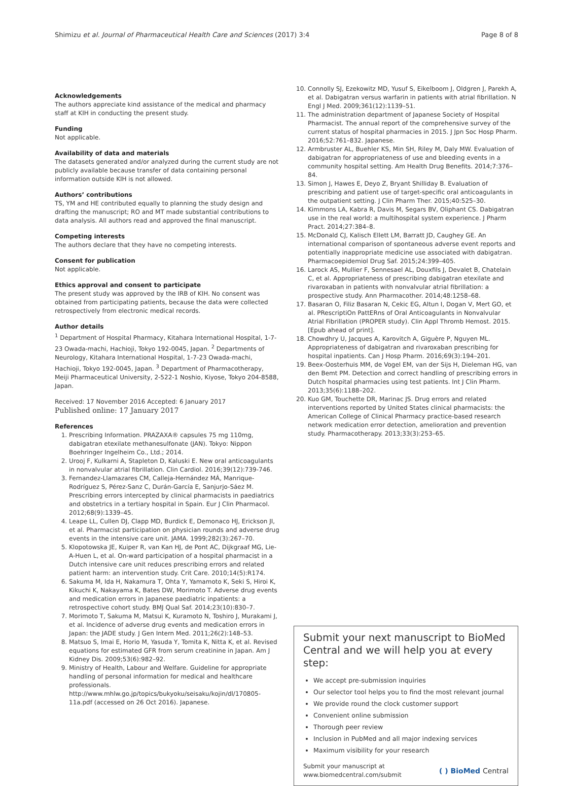Shimizu et al. Journal of Pharmaceutical Health Care and Sciences (2017) 3:4 Page 8 of 8
Acknowledgements
The authors appreciate kind assistance of the medical and pharmacy staff at KIH in conducting the present study.
Funding
Not applicable.
Availability of data and materials
The datasets generated and/or analyzed during the current study are not publicly available because transfer of data containing personal information outside KIH is not allowed.
Authors’ contributions
TS, YM and HE contributed equally to planning the study design and drafting the manuscript; RO and MT made substantial contributions to data analysis. All authors read and approved the final manuscript.
Competing interests
The authors declare that they have no competing interests.
Consent for publication
Not applicable.
Ethics approval and consent to participate
The present study was approved by the IRB of KIH. No consent was obtained from participating patients, because the data were collected retrospectively from electronic medical records.
Author details
<sup>1</sup> Department of Hospital Pharmacy, Kitahara International Hospital, 1-7-23 Owada-machi, Hachioji, Tokyo 192-0045, Japan. <sup>2</sup> Departments of Neurology, Kitahara International Hospital, 1-7-23 Owada-machi, Hachioji, Tokyo 192-0045, Japan. <sup>3</sup> Department of Pharmacotherapy, Meiji Pharmaceutical University, 2-522-1 Noshio, Kiyose, Tokyo 204-8588, Japan.
Received: 17 November 2016 Accepted: 6 January 2017
Published online: 17 January 2017
References
1. Prescribing Information. PRAZAXA® capsules 75 mg 110mg, dabigatran etexilate methanesulfonate (JAN). Tokyo: Nippon Boehringer Ingelheim Co., Ltd.; 2014.
2. Urooj F, Kulkarni A, Stapleton D, Kaluski E. New oral anticoagulants in nonvalvular atrial fibrillation. Clin Cardiol. 2016;39(12):739-746.
3. Fernandez-Llamazares CM, Calleja-Hernández MÁ, Manrique-Rodríguez S, Pérez-Sanz C, Durán-García E, Sanjurjo-Sáez M. Prescribing errors intercepted by clinical pharmacists in paediatrics and obstetrics in a tertiary hospital in Spain. Eur J Clin Pharmacol. 2012;68(9):1339–45.
4. Leape LL, Cullen DJ, Clapp MD, Burdick E, Demonaco HJ, Erickson JI, et al. Pharmacist participation on physician rounds and adverse drug events in the intensive care unit. JAMA. 1999;282(3):267–70.
5. Klopotowska JE, Kuiper R, van Kan HJ, de Pont AC, Dijkgraaf MG, Lie-A-Huen L, et al. On-ward participation of a hospital pharmacist in a Dutch intensive care unit reduces prescribing errors and related patient harm: an intervention study. Crit Care. 2010;14(5):R174.
6. Sakuma M, Ida H, Nakamura T, Ohta Y, Yamamoto K, Seki S, Hiroi K, Kikuchi K, Nakayama K, Bates DW, Morimoto T. Adverse drug events and medication errors in Japanese paediatric inpatients: a retrospective cohort study. BMJ Qual Saf. 2014;23(10):830–7.
7. Morimoto T, Sakuma M, Matsui K, Kuramoto N, Toshiro J, Murakami J, et al. Incidence of adverse drug events and medication errors in Japan: the JADE study. J Gen Intern Med. 2011;26(2):148–53.
8. Matsuo S, Imai E, Horio M, Yasuda Y, Tomita K, Nitta K, et al. Revised equations for estimated GFR from serum creatinine in Japan. Am J Kidney Dis. 2009;53(6):982–92.
9. Ministry of Health, Labour and Welfare. Guideline for appropriate handling of personal information for medical and healthcare professionals. http://www.mhlw.go.jp/topics/bukyoku/seisaku/kojin/dl/170805-11a.pdf (accessed on 26 Oct 2016). Japanese.
10. Connolly SJ, Ezekowitz MD, Yusuf S, Eikelboom J, Oldgren J, Parekh A, et al. Dabigatran versus warfarin in patients with atrial fibrillation. N Engl J Med. 2009;361(12):1139–51.
11. The administration department of Japanese Society of Hospital Pharmacist. The annual report of the comprehensive survey of the current status of hospital pharmacies in 2015. J Jpn Soc Hosp Pharm. 2016;52:761–832. Japanese.
12. Armbruster AL, Buehler KS, Min SH, Riley M, Daly MW. Evaluation of dabigatran for appropriateness of use and bleeding events in a community hospital setting. Am Health Drug Benefits. 2014;7:376–84.
13. Simon J, Hawes E, Deyo Z, Bryant Shilliday B. Evaluation of prescribing and patient use of target-specific oral anticoagulants in the outpatient setting. J Clin Pharm Ther. 2015;40:525–30.
14. Kimmons LA, Kabra R, Davis M, Segars BV, Oliphant CS. Dabigatran use in the real world: a multihospital system experience. J Pharm Pract. 2014;27:384–8.
15. McDonald CJ, Kalisch Ellett LM, Barratt JD, Caughey GE. An international comparison of spontaneous adverse event reports and potentially inappropriate medicine use associated with dabigatran. Pharmacoepidemiol Drug Saf. 2015;24:399–405.
16. Larock AS, Mullier F, Sennesael AL, Douxfils J, Devalet B, Chatelain C, et al. Appropriateness of prescribing dabigatran etexilate and rivaroxaban in patients with nonvalvular atrial fibrillation: a prospective study. Ann Pharmacother. 2014;48:1258–68.
17. Basaran O, Filiz Basaran N, Cekic EG, Altun I, Dogan V, Mert GO, et al. PRescriptiOn PattERns of Oral Anticoagulants in Nonvalvular Atrial Fibrillation (PROPER study). Clin Appl Thromb Hemost. 2015. [Epub ahead of print].
18. Chowdhry U, Jacques A, Karovitch A, Giguère P, Nguyen ML. Appropriateness of dabigatran and rivaroxaban prescribing for hospital inpatients. Can J Hosp Pharm. 2016;69(3):194–201.
19. Beex-Oosterhuis MM, de Vogel EM, van der Sijs H, Dieleman HG, van den Bemt PM. Detection and correct handling of prescribing errors in Dutch hospital pharmacies using test patients. Int J Clin Pharm. 2013;35(6):1188–202.
20. Kuo GM, Touchette DR, Marinac JS. Drug errors and related interventions reported by United States clinical pharmacists: the American College of Clinical Pharmacy practice-based research network medication error detection, amelioration and prevention study. Pharmacotherapy. 2013;33(3):253–65.
Submit your next manuscript to BioMed Central and we will help you at every step:
We accept pre-submission inquiries
Our selector tool helps you to find the most relevant journal
We provide round the clock customer support
Convenient online submission
Thorough peer review
Inclusion in PubMed and all major indexing services
Maximum visibility for your research
Submit your manuscript at
www.biomedcentral.com/submit ( ) BioMed Central